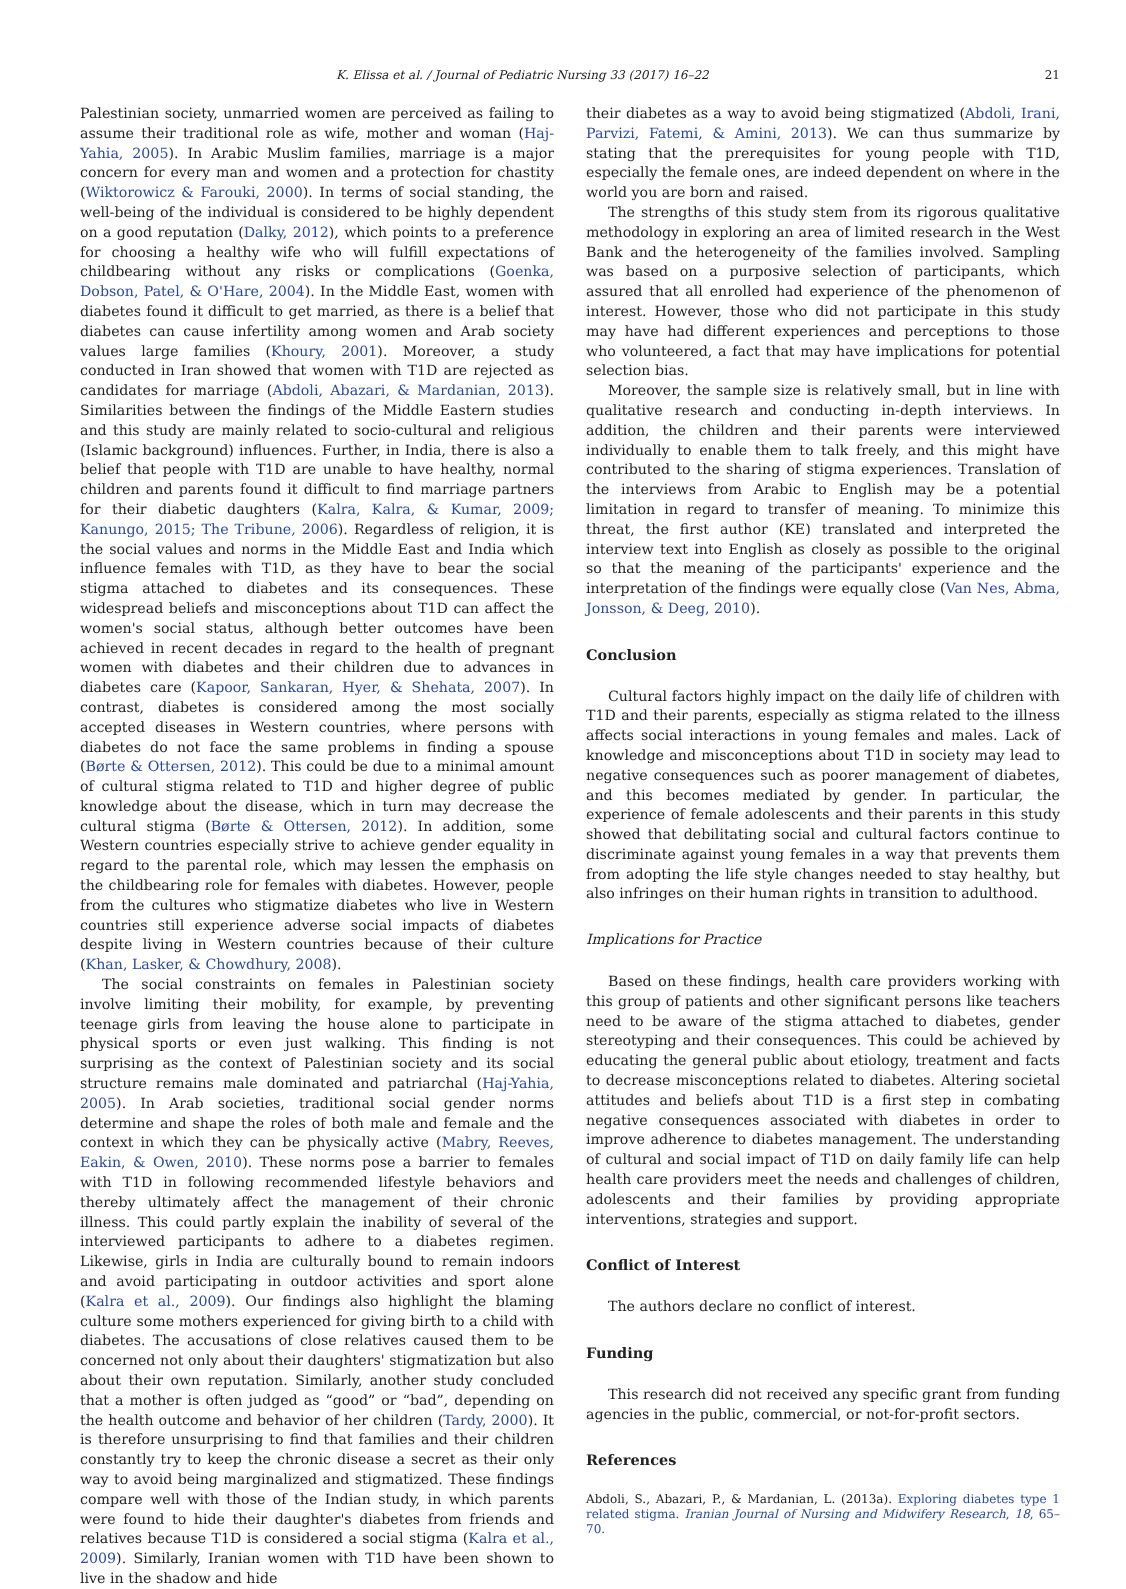K. Elissa et al. / Journal of Pediatric Nursing 33 (2017) 16–22 21
Palestinian society, unmarried women are perceived as failing to assume their traditional role as wife, mother and woman (Haj-Yahia, 2005). In Arabic Muslim families, marriage is a major concern for every man and women and a protection for chastity (Wiktorowicz & Farouki, 2000). In terms of social standing, the well-being of the individual is considered to be highly dependent on a good reputation (Dalky, 2012), which points to a preference for choosing a healthy wife who will fulfill expectations of childbearing without any risks or complications (Goenka, Dobson, Patel, & O'Hare, 2004). In the Middle East, women with diabetes found it difficult to get married, as there is a belief that diabetes can cause infertility among women and Arab society values large families (Khoury, 2001). Moreover, a study conducted in Iran showed that women with T1D are rejected as candidates for marriage (Abdoli, Abazari, & Mardanian, 2013). Similarities between the findings of the Middle Eastern studies and this study are mainly related to socio-cultural and religious (Islamic background) influences. Further, in India, there is also a belief that people with T1D are unable to have healthy, normal children and parents found it difficult to find marriage partners for their diabetic daughters (Kalra, Kalra, & Kumar, 2009; Kanungo, 2015; The Tribune, 2006). Regardless of religion, it is the social values and norms in the Middle East and India which influence females with T1D, as they have to bear the social stigma attached to diabetes and its consequences. These widespread beliefs and misconceptions about T1D can affect the women's social status, although better outcomes have been achieved in recent decades in regard to the health of pregnant women with diabetes and their children due to advances in diabetes care (Kapoor, Sankaran, Hyer, & Shehata, 2007). In contrast, diabetes is considered among the most socially accepted diseases in Western countries, where persons with diabetes do not face the same problems in finding a spouse (Børte & Ottersen, 2012). This could be due to a minimal amount of cultural stigma related to T1D and higher degree of public knowledge about the disease, which in turn may decrease the cultural stigma (Børte & Ottersen, 2012). In addition, some Western countries especially strive to achieve gender equality in regard to the parental role, which may lessen the emphasis on the childbearing role for females with diabetes. However, people from the cultures who stigmatize diabetes who live in Western countries still experience adverse social impacts of diabetes despite living in Western countries because of their culture (Khan, Lasker, & Chowdhury, 2008).
The social constraints on females in Palestinian society involve limiting their mobility, for example, by preventing teenage girls from leaving the house alone to participate in physical sports or even just walking. This finding is not surprising as the context of Palestinian society and its social structure remains male dominated and patriarchal (Haj-Yahia, 2005). In Arab societies, traditional social gender norms determine and shape the roles of both male and female and the context in which they can be physically active (Mabry, Reeves, Eakin, & Owen, 2010). These norms pose a barrier to females with T1D in following recommended lifestyle behaviors and thereby ultimately affect the management of their chronic illness. This could partly explain the inability of several of the interviewed participants to adhere to a diabetes regimen. Likewise, girls in India are culturally bound to remain indoors and avoid participating in outdoor activities and sport alone (Kalra et al., 2009). Our findings also highlight the blaming culture some mothers experienced for giving birth to a child with diabetes. The accusations of close relatives caused them to be concerned not only about their daughters' stigmatization but also about their own reputation. Similarly, another study concluded that a mother is often judged as “good” or “bad”, depending on the health outcome and behavior of her children (Tardy, 2000). It is therefore unsurprising to find that families and their children constantly try to keep the chronic disease a secret as their only way to avoid being marginalized and stigmatized. These findings compare well with those of the Indian study, in which parents were found to hide their daughter's diabetes from friends and relatives because T1D is considered a social stigma (Kalra et al., 2009). Similarly, Iranian women with T1D have been shown to live in the shadow and hide
their diabetes as a way to avoid being stigmatized (Abdoli, Irani, Parvizi, Fatemi, & Amini, 2013). We can thus summarize by stating that the prerequisites for young people with T1D, especially the female ones, are indeed dependent on where in the world you are born and raised.
The strengths of this study stem from its rigorous qualitative methodology in exploring an area of limited research in the West Bank and the heterogeneity of the families involved. Sampling was based on a purposive selection of participants, which assured that all enrolled had experience of the phenomenon of interest. However, those who did not participate in this study may have had different experiences and perceptions to those who volunteered, a fact that may have implications for potential selection bias.
Moreover, the sample size is relatively small, but in line with qualitative research and conducting in-depth interviews. In addition, the children and their parents were interviewed individually to enable them to talk freely, and this might have contributed to the sharing of stigma experiences. Translation of the interviews from Arabic to English may be a potential limitation in regard to transfer of meaning. To minimize this threat, the first author (KE) translated and interpreted the interview text into English as closely as possible to the original so that the meaning of the participants' experience and the interpretation of the findings were equally close (Van Nes, Abma, Jonsson, & Deeg, 2010).
Conclusion
Cultural factors highly impact on the daily life of children with T1D and their parents, especially as stigma related to the illness affects social interactions in young females and males. Lack of knowledge and misconceptions about T1D in society may lead to negative consequences such as poorer management of diabetes, and this becomes mediated by gender. In particular, the experience of female adolescents and their parents in this study showed that debilitating social and cultural factors continue to discriminate against young females in a way that prevents them from adopting the life style changes needed to stay healthy, but also infringes on their human rights in transition to adulthood.
Implications for Practice
Based on these findings, health care providers working with this group of patients and other significant persons like teachers need to be aware of the stigma attached to diabetes, gender stereotyping and their consequences. This could be achieved by educating the general public about etiology, treatment and facts to decrease misconceptions related to diabetes. Altering societal attitudes and beliefs about T1D is a first step in combating negative consequences associated with diabetes in order to improve adherence to diabetes management. The understanding of cultural and social impact of T1D on daily family life can help health care providers meet the needs and challenges of children, adolescents and their families by providing appropriate interventions, strategies and support.
Conflict of Interest
The authors declare no conflict of interest.
Funding
This research did not received any specific grant from funding agencies in the public, commercial, or not-for-profit sectors.
References
Abdoli, S., Abazari, P., & Mardanian, L. (2013a). Exploring diabetes type 1 related stigma. Iranian Journal of Nursing and Midwifery Research, 18, 65–70.